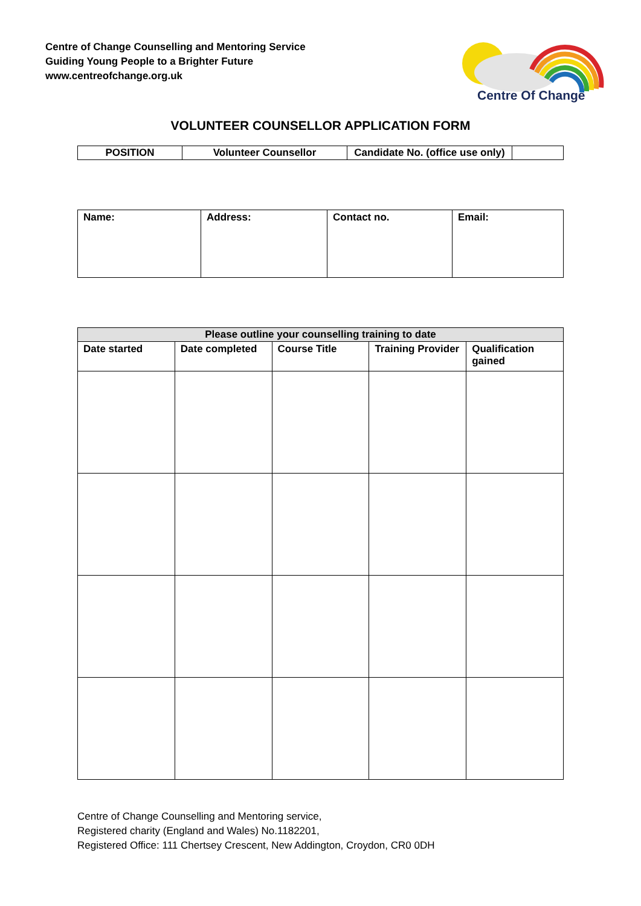Centre of Change Counselling and Mentoring Service
Guiding Young People to a Brighter Future
www.centreofchange.org.uk
Centre Of Change
VOLUNTEER COUNSELLOR APPLICATION FORM
| POSITION | Volunteer Counsellor | Candidate No. (office use only) | |
| Name: | Address: | Contact no. | Email: |
| Please outline your counselling training to date | | | | |
| --- | --- | --- | --- | --- |
| Date started | Date completed | Course Title | Training Provider | Qualification gained |
Centre of Change Counselling and Mentoring service,
Registered charity (England and Wales) No.1182201,
Registered Office: 111 Chertsey Crescent, New Addington, Croydon, CR0 0DH